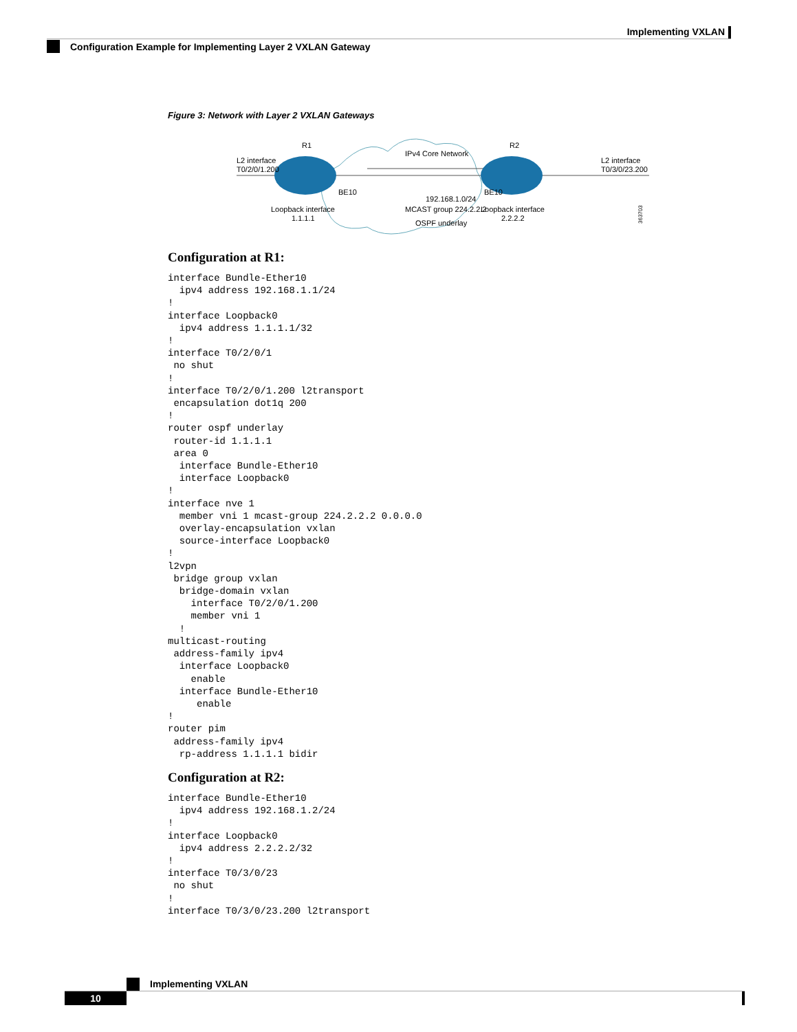Implementing VXLAN
Configuration Example for Implementing Layer 2 VXLAN Gateway
Figure 3: Network with Layer 2 VXLAN Gateways
L2 interface
T0/2/0/1.200
R1
IPv4 Core Network
R2
L2 interface
T0/3/0/23.200
BE10
BE10
192.168.1.0/24
MCAST group 224.2.2.2
OSPF underlay
Loopback interface
1.1.1.1
Loopback interface
2.2.2.2
363703
Configuration at R1:
interface Bundle-Ether10
  ipv4 address 192.168.1.1/24
!
interface Loopback0
  ipv4 address 1.1.1.1/32
!
interface T0/2/0/1
 no shut
!
interface T0/2/0/1.200 l2transport
 encapsulation dot1q 200
!
router ospf underlay
 router-id 1.1.1.1
 area 0
  interface Bundle-Ether10
  interface Loopback0
!
interface nve 1
  member vni 1 mcast-group 224.2.2.2 0.0.0.0
  overlay-encapsulation vxlan
  source-interface Loopback0
!
l2vpn
 bridge group vxlan
  bridge-domain vxlan
    interface T0/2/0/1.200
    member vni 1
  !
multicast-routing
 address-family ipv4
  interface Loopback0
    enable
  interface Bundle-Ether10
     enable
!
router pim
 address-family ipv4
  rp-address 1.1.1.1 bidir
Configuration at R2:
interface Bundle-Ether10
  ipv4 address 192.168.1.2/24
!
interface Loopback0
  ipv4 address 2.2.2.2/32
!
interface T0/3/0/23
 no shut
!
interface T0/3/0/23.200 l2transport
Implementing VXLAN
10